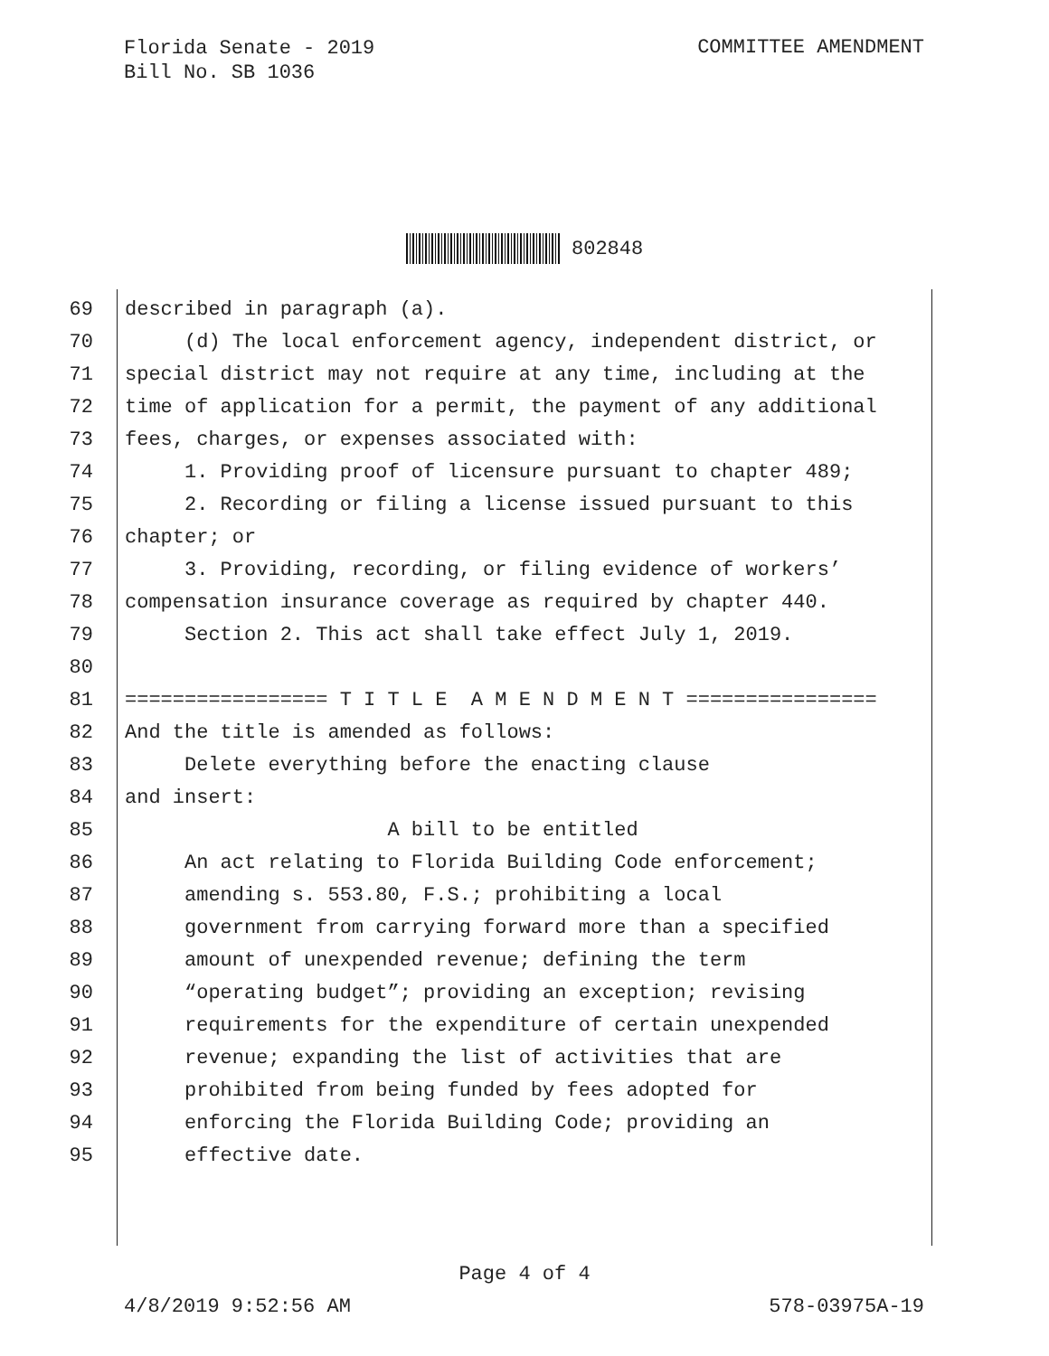Florida Senate - 2019
Bill No. SB 1036
COMMITTEE AMENDMENT
802848
69 described in paragraph (a).
70 (d) The local enforcement agency, independent district, or
71 special district may not require at any time, including at the
72 time of application for a permit, the payment of any additional
73 fees, charges, or expenses associated with:
74 1. Providing proof of licensure pursuant to chapter 489;
75 2. Recording or filing a license issued pursuant to this
76 chapter; or
77 3. Providing, recording, or filing evidence of workers’
78 compensation insurance coverage as required by chapter 440.
79 Section 2. This act shall take effect July 1, 2019.
80
81 ================= T I T L E A M E N D M E N T ================
82 And the title is amended as follows:
83 Delete everything before the enacting clause
84 and insert:
85 A bill to be entitled
86 An act relating to Florida Building Code enforcement;
87 amending s. 553.80, F.S.; prohibiting a local
88 government from carrying forward more than a specified
89 amount of unexpended revenue; defining the term
90 “operating budget”; providing an exception; revising
91 requirements for the expenditure of certain unexpended
92 revenue; expanding the list of activities that are
93 prohibited from being funded by fees adopted for
94 enforcing the Florida Building Code; providing an
95 effective date.
Page 4 of 4
4/8/2019 9:52:56 AM 578-03975A-19